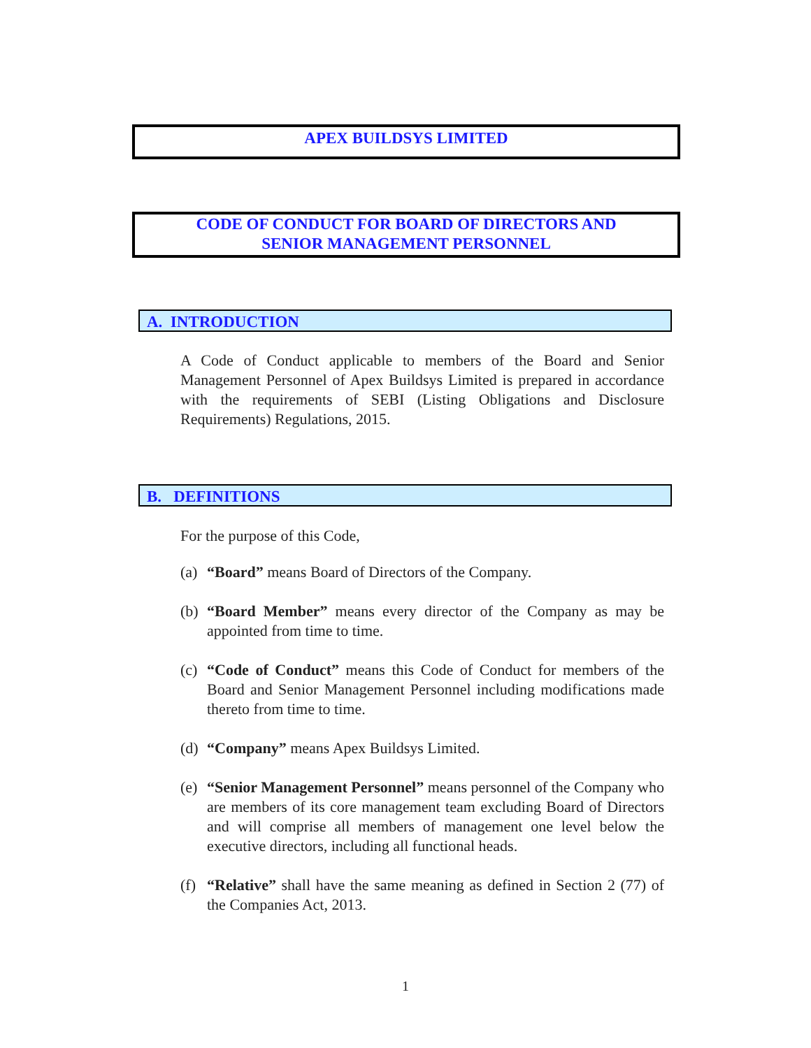APEX BUILDSYS LIMITED
CODE OF CONDUCT FOR BOARD OF DIRECTORS AND
SENIOR MANAGEMENT PERSONNEL
A. INTRODUCTION
A Code of Conduct applicable to members of the Board and Senior Management Personnel of Apex Buildsys Limited is prepared in accordance with the requirements of SEBI (Listing Obligations and Disclosure Requirements) Regulations, 2015.
B. DEFINITIONS
For the purpose of this Code,
(a) “Board” means Board of Directors of the Company.
(b) “Board Member” means every director of the Company as may be appointed from time to time.
(c) “Code of Conduct” means this Code of Conduct for members of the Board and Senior Management Personnel including modifications made thereto from time to time.
(d) “Company” means Apex Buildsys Limited.
(e) “Senior Management Personnel” means personnel of the Company who are members of its core management team excluding Board of Directors and will comprise all members of management one level below the executive directors, including all functional heads.
(f) “Relative” shall have the same meaning as defined in Section 2 (77) of the Companies Act, 2013.
1